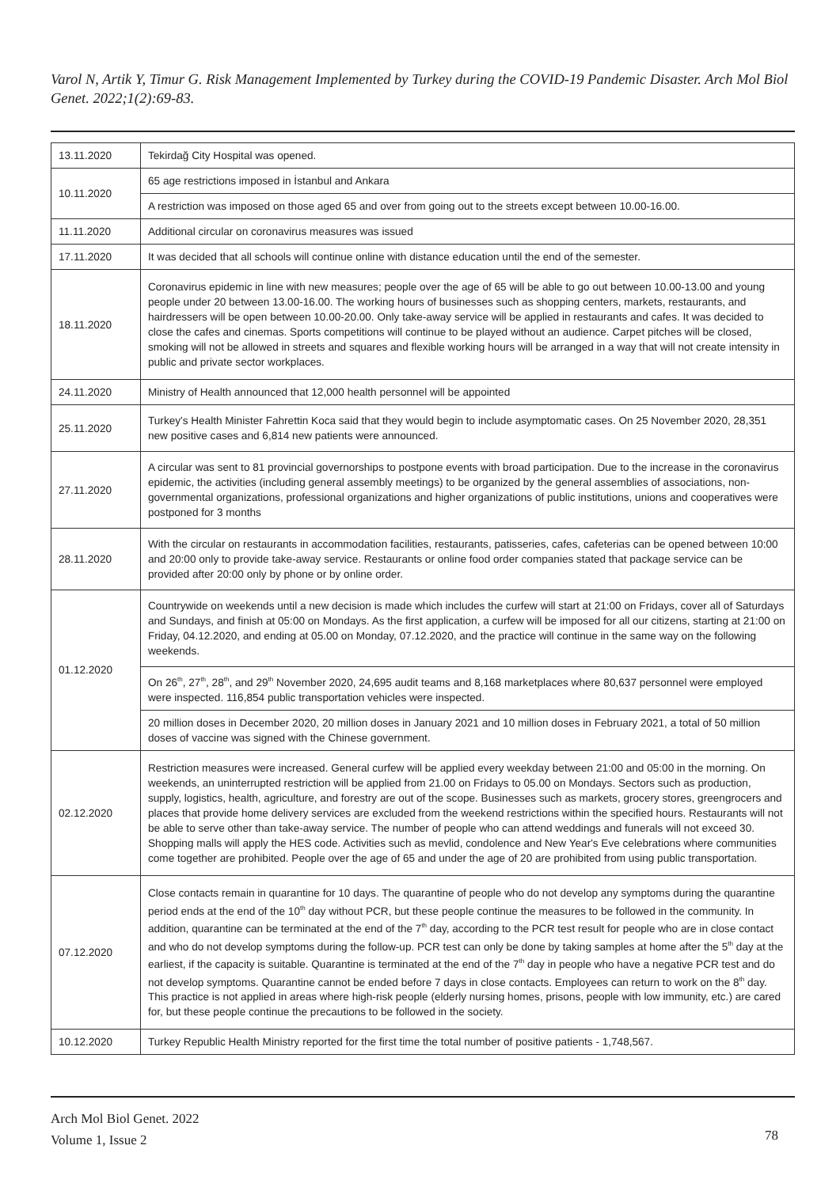Varol N, Artik Y, Timur G. Risk Management Implemented by Turkey during the COVID-19 Pandemic Disaster. Arch Mol Biol Genet. 2022;1(2):69-83.
| 13.11.2020 | Tekirdağ City Hospital was opened. |
| 10.11.2020 | 65 age restrictions imposed in İstanbul and Ankara |
| | A restriction was imposed on those aged 65 and over from going out to the streets except between 10.00-16.00. |
| 11.11.2020 | Additional circular on coronavirus measures was issued |
| 17.11.2020 | It was decided that all schools will continue online with distance education until the end of the semester. |
| 18.11.2020 | Coronavirus epidemic in line with new measures; people over the age of 65 will be able to go out between 10.00-13.00 and young people under 20 between 13.00-16.00. The working hours of businesses such as shopping centers, markets, restaurants, and hairdressers will be open between 10.00-20.00. Only take-away service will be applied in restaurants and cafes. It was decided to close the cafes and cinemas. Sports competitions will continue to be played without an audience. Carpet pitches will be closed, smoking will not be allowed in streets and squares and flexible working hours will be arranged in a way that will not create intensity in public and private sector workplaces. |
| 24.11.2020 | Ministry of Health announced that 12,000 health personnel will be appointed |
| 25.11.2020 | Turkey's Health Minister Fahrettin Koca said that they would begin to include asymptomatic cases. On 25 November 2020, 28,351 new positive cases and 6,814 new patients were announced. |
| 27.11.2020 | A circular was sent to 81 provincial governorships to postpone events with broad participation. Due to the increase in the coronavirus epidemic, the activities (including general assembly meetings) to be organized by the general assemblies of associations, non-governmental organizations, professional organizations and higher organizations of public institutions, unions and cooperatives were postponed for 3 months |
| 28.11.2020 | With the circular on restaurants in accommodation facilities, restaurants, patisseries, cafes, cafeterias can be opened between 10:00 and 20:00 only to provide take-away service. Restaurants or online food order companies stated that package service can be provided after 20:00 only by phone or by online order. |
| 01.12.2020 | Countrywide on weekends until a new decision is made which includes the curfew will start at 21:00 on Fridays, cover all of Saturdays and Sundays, and finish at 05:00 on Mondays. As the first application, a curfew will be imposed for all our citizens, starting at 21:00 on Friday, 04.12.2020, and ending at 05.00 on Monday, 07.12.2020, and the practice will continue in the same way on the following weekends. |
| | On 26<sup>th</sup>, 27<sup>th</sup>, 28<sup>th</sup>, and 29<sup>th</sup> November 2020, 24,695 audit teams and 8,168 marketplaces where 80,637 personnel were employed were inspected. 116,854 public transportation vehicles were inspected. |
| | 20 million doses in December 2020, 20 million doses in January 2021 and 10 million doses in February 2021, a total of 50 million doses of vaccine was signed with the Chinese government. |
| 02.12.2020 | Restriction measures were increased. General curfew will be applied every weekday between 21:00 and 05:00 in the morning. On weekends, an uninterrupted restriction will be applied from 21.00 on Fridays to 05.00 on Mondays. Sectors such as production, supply, logistics, health, agriculture, and forestry are out of the scope. Businesses such as markets, grocery stores, greengrocers and places that provide home delivery services are excluded from the weekend restrictions within the specified hours. Restaurants will not be able to serve other than take-away service. The number of people who can attend weddings and funerals will not exceed 30. Shopping malls will apply the HES code. Activities such as mevlid, condolence and New Year's Eve celebrations where communities come together are prohibited. People over the age of 65 and under the age of 20 are prohibited from using public transportation. |
| 07.12.2020 | Close contacts remain in quarantine for 10 days. The quarantine of people who do not develop any symptoms during the quarantine period ends at the end of the 10<sup>th</sup> day without PCR, but these people continue the measures to be followed in the community. In addition, quarantine can be terminated at the end of the 7<sup>th</sup> day, according to the PCR test result for people who are in close contact and who do not develop symptoms during the follow-up. PCR test can only be done by taking samples at home after the 5<sup>th</sup> day at the earliest, if the capacity is suitable. Quarantine is terminated at the end of the 7<sup>th</sup> day in people who have a negative PCR test and do not develop symptoms. Quarantine cannot be ended before 7 days in close contacts. Employees can return to work on the 8<sup>th</sup> day. This practice is not applied in areas where high-risk people (elderly nursing homes, prisons, people with low immunity, etc.) are cared for, but these people continue the precautions to be followed in the society. |
| 10.12.2020 | Turkey Republic Health Ministry reported for the first time the total number of positive patients - 1,748,567. |
Arch Mol Biol Genet. 2022
Volume 1, Issue 2
78